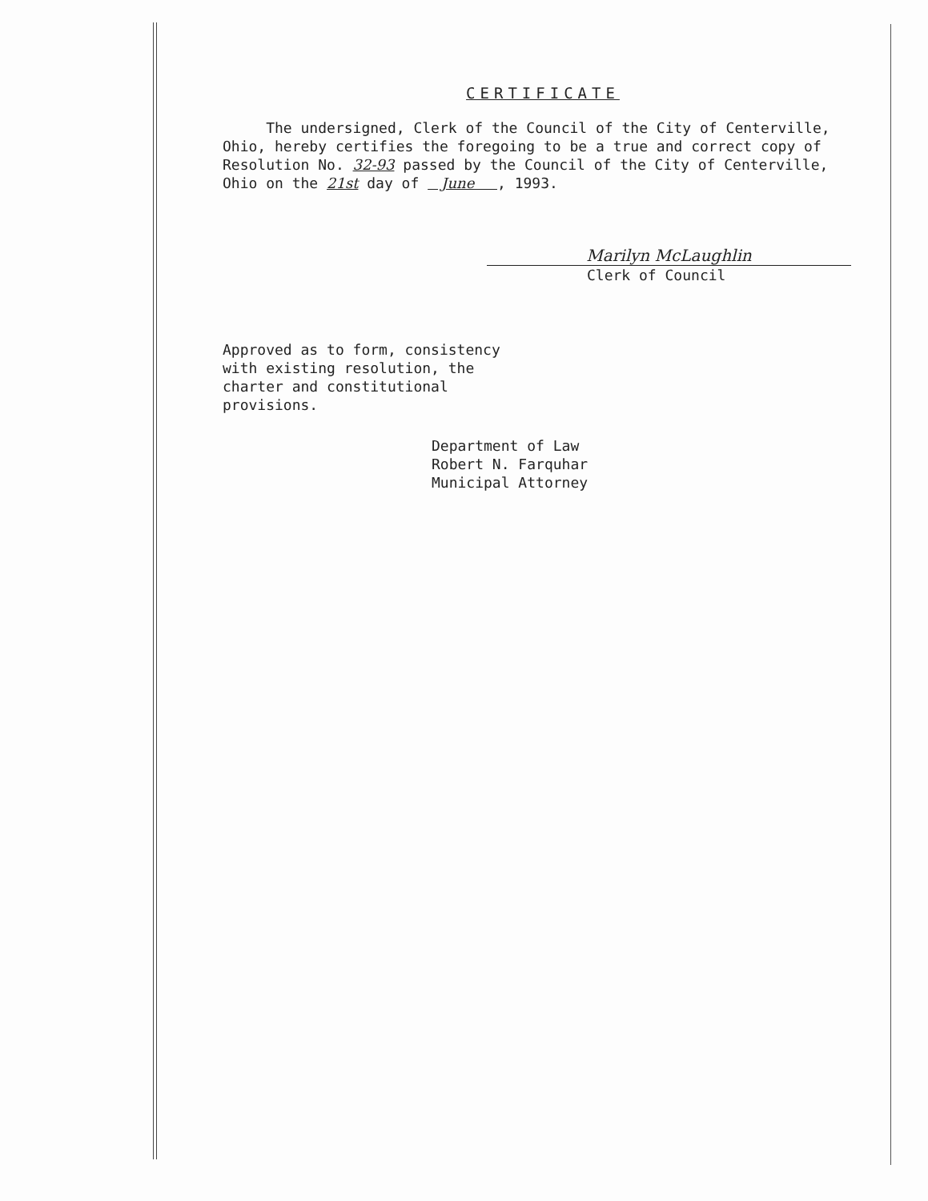CERTIFICATE
The undersigned, Clerk of the Council of the City of Centerville,
Ohio, hereby certifies the foregoing to be a true and correct copy of
Resolution No. 32-93 passed by the Council of the City of Centerville,
Ohio on the 21st day of June , 1993.
Marilyn McLaughlin
Clerk of Council
Approved as to form, consistency
with existing resolution, the
charter and constitutional
provisions.
Department of Law
Robert N. Farquhar
Municipal Attorney